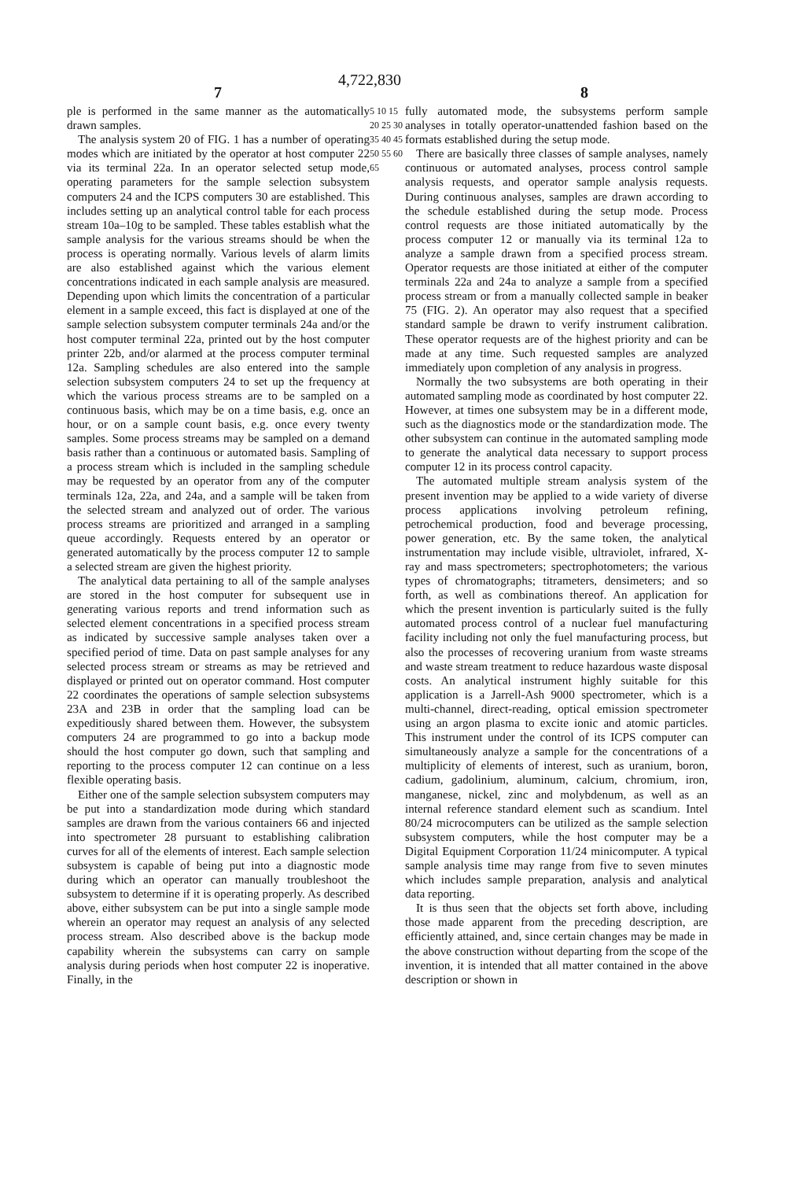4,722,830
7 8
ple is performed in the same manner as the automatically drawn samples.
The analysis system 20 of FIG. 1 has a number of operating modes which are initiated by the operator at host computer 22 via its terminal 22a. In an operator selected setup mode, operating parameters for the sample selection subsystem computers 24 and the ICPS computers 30 are established. This includes setting up an analytical control table for each process stream 10a–10g to be sampled. These tables establish what the sample analysis for the various streams should be when the process is operating normally. Various levels of alarm limits are also established against which the various element concentrations indicated in each sample analysis are measured. Depending upon which limits the concentration of a particular element in a sample exceed, this fact is displayed at one of the sample selection subsystem computer terminals 24a and/or the host computer terminal 22a, printed out by the host computer printer 22b, and/or alarmed at the process computer terminal 12a. Sampling schedules are also entered into the sample selection subsystem computers 24 to set up the frequency at which the various process streams are to be sampled on a continuous basis, which may be on a time basis, e.g. once an hour, or on a sample count basis, e.g. once every twenty samples. Some process streams may be sampled on a demand basis rather than a continuous or automated basis. Sampling of a process stream which is included in the sampling schedule may be requested by an operator from any of the computer terminals 12a, 22a, and 24a, and a sample will be taken from the selected stream and analyzed out of order. The various process streams are prioritized and arranged in a sampling queue accordingly. Requests entered by an operator or generated automatically by the process computer 12 to sample a selected stream are given the highest priority.
The analytical data pertaining to all of the sample analyses are stored in the host computer for subsequent use in generating various reports and trend information such as selected element concentrations in a specified process stream as indicated by successive sample analyses taken over a specified period of time. Data on past sample analyses for any selected process stream or streams as may be retrieved and displayed or printed out on operator command. Host computer 22 coordinates the operations of sample selection subsystems 23A and 23B in order that the sampling load can be expeditiously shared between them. However, the subsystem computers 24 are programmed to go into a backup mode should the host computer go down, such that sampling and reporting to the process computer 12 can continue on a less flexible operating basis.
Either one of the sample selection subsystem computers may be put into a standardization mode during which standard samples are drawn from the various containers 66 and injected into spectrometer 28 pursuant to establishing calibration curves for all of the elements of interest. Each sample selection subsystem is capable of being put into a diagnostic mode during which an operator can manually troubleshoot the subsystem to determine if it is operating properly. As described above, either subsystem can be put into a single sample mode wherein an operator may request an analysis of any selected process stream. Also described above is the backup mode capability wherein the subsystems can carry on sample analysis during periods when host computer 22 is inoperative. Finally, in the
5 10 15 20 25 30 35 40 45 50 55 60 65
fully automated mode, the subsystems perform sample analyses in totally operator-unattended fashion based on the formats established during the setup mode.
There are basically three classes of sample analyses, namely continuous or automated analyses, process control sample analysis requests, and operator sample analysis requests. During continuous analyses, samples are drawn according to the schedule established during the setup mode. Process control requests are those initiated automatically by the process computer 12 or manually via its terminal 12a to analyze a sample drawn from a specified process stream. Operator requests are those initiated at either of the computer terminals 22a and 24a to analyze a sample from a specified process stream or from a manually collected sample in beaker 75 (FIG. 2). An operator may also request that a specified standard sample be drawn to verify instrument calibration. These operator requests are of the highest priority and can be made at any time. Such requested samples are analyzed immediately upon completion of any analysis in progress.
Normally the two subsystems are both operating in their automated sampling mode as coordinated by host computer 22. However, at times one subsystem may be in a different mode, such as the diagnostics mode or the standardization mode. The other subsystem can continue in the automated sampling mode to generate the analytical data necessary to support process computer 12 in its process control capacity.
The automated multiple stream analysis system of the present invention may be applied to a wide variety of diverse process applications involving petroleum refining, petrochemical production, food and beverage processing, power generation, etc. By the same token, the analytical instrumentation may include visible, ultraviolet, infrared, X-ray and mass spectrometers; spectrophotometers; the various types of chromatographs; titrameters, densimeters; and so forth, as well as combinations thereof. An application for which the present invention is particularly suited is the fully automated process control of a nuclear fuel manufacturing facility including not only the fuel manufacturing process, but also the processes of recovering uranium from waste streams and waste stream treatment to reduce hazardous waste disposal costs. An analytical instrument highly suitable for this application is a Jarrell-Ash 9000 spectrometer, which is a multi-channel, direct-reading, optical emission spectrometer using an argon plasma to excite ionic and atomic particles. This instrument under the control of its ICPS computer can simultaneously analyze a sample for the concentrations of a multiplicity of elements of interest, such as uranium, boron, cadium, gadolinium, aluminum, calcium, chromium, iron, manganese, nickel, zinc and molybdenum, as well as an internal reference standard element such as scandium. Intel 80/24 microcomputers can be utilized as the sample selection subsystem computers, while the host computer may be a Digital Equipment Corporation 11/24 minicomputer. A typical sample analysis time may range from five to seven minutes which includes sample preparation, analysis and analytical data reporting.
It is thus seen that the objects set forth above, including those made apparent from the preceding description, are efficiently attained, and, since certain changes may be made in the above construction without departing from the scope of the invention, it is intended that all matter contained in the above description or shown in